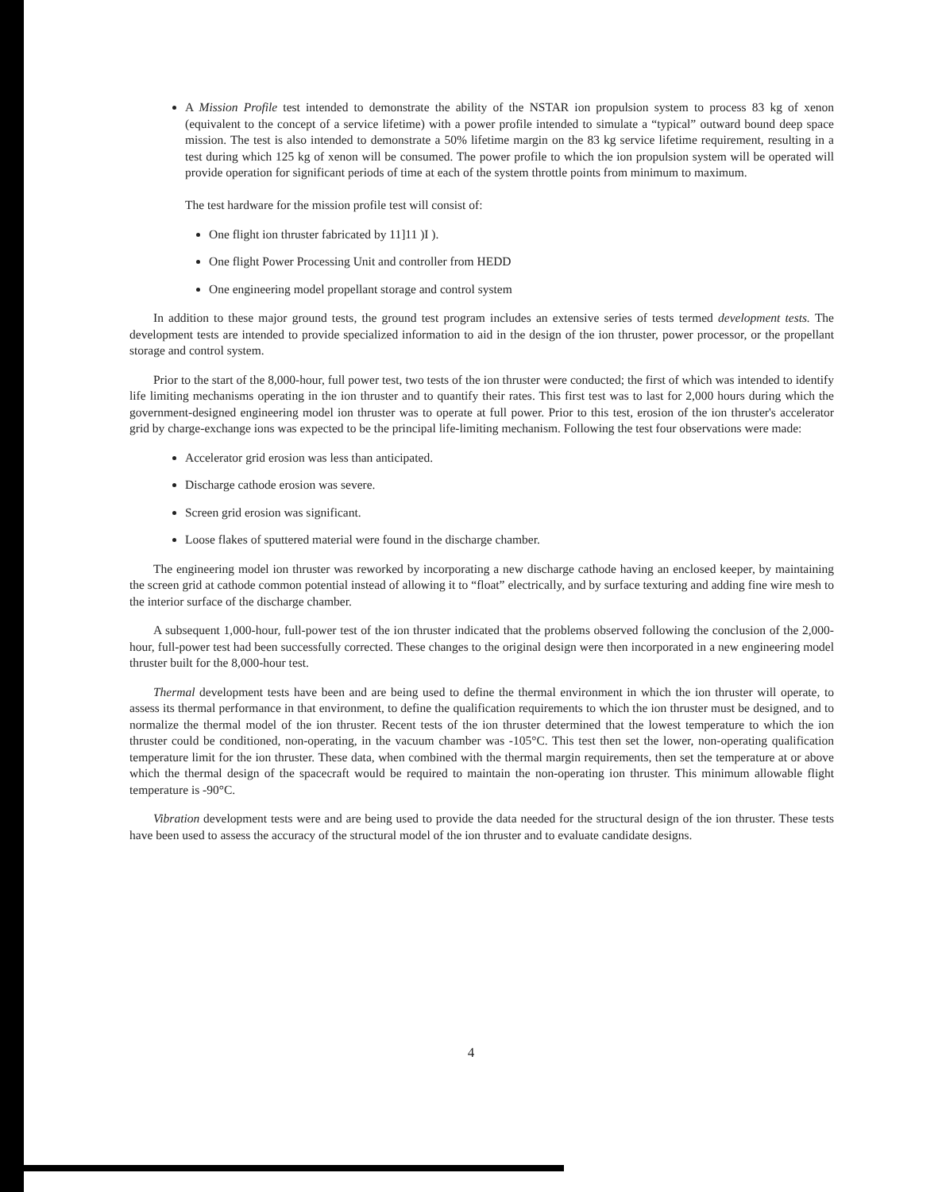A Mission Profile test intended to demonstrate the ability of the NSTAR ion propulsion system to process 83 kg of xenon (equivalent to the concept of a service lifetime) with a power profile intended to simulate a “typical” outward bound deep space mission. The test is also intended to demonstrate a 50% lifetime margin on the 83 kg service lifetime requirement, resulting in a test during which 125 kg of xenon will be consumed. The power profile to which the ion propulsion system will be operated will provide operation for significant periods of time at each of the system throttle points from minimum to maximum.
The test hardware for the mission profile test will consist of:
One flight ion thruster fabricated by 11]11 )I ).
One flight Power Processing Unit and controller from HEDD
One engineering model propellant storage and control system
In addition to these major ground tests, the ground test program includes an extensive series of tests termed development tests. The development tests are intended to provide specialized information to aid in the design of the ion thruster, power processor, or the propellant storage and control system.
Prior to the start of the 8,000-hour, full power test, two tests of the ion thruster were conducted; the first of which was intended to identify life limiting mechanisms operating in the ion thruster and to quantify their rates. This first test was to last for 2,000 hours during which the government-designed engineering model ion thruster was to operate at full power. Prior to this test, erosion of the ion thruster's accelerator grid by charge-exchange ions was expected to be the principal life-limiting mechanism. Following the test four observations were made:
Accelerator grid erosion was less than anticipated.
Discharge cathode erosion was severe.
Screen grid erosion was significant.
Loose flakes of sputtered material were found in the discharge chamber.
The engineering model ion thruster was reworked by incorporating a new discharge cathode having an enclosed keeper, by maintaining the screen grid at cathode common potential instead of allowing it to “float” electrically, and by surface texturing and adding fine wire mesh to the interior surface of the discharge chamber.
A subsequent 1,000-hour, full-power test of the ion thruster indicated that the problems observed following the conclusion of the 2,000-hour, full-power test had been successfully corrected. These changes to the original design were then incorporated in a new engineering model thruster built for the 8,000-hour test.
Thermal development tests have been and are being used to define the thermal environment in which the ion thruster will operate, to assess its thermal performance in that environment, to define the qualification requirements to which the ion thruster must be designed, and to normalize the thermal model of the ion thruster. Recent tests of the ion thruster determined that the lowest temperature to which the ion thruster could be conditioned, non-operating, in the vacuum chamber was -105°C. This test then set the lower, non-operating qualification temperature limit for the ion thruster. These data, when combined with the thermal margin requirements, then set the temperature at or above which the thermal design of the spacecraft would be required to maintain the non-operating ion thruster. This minimum allowable flight temperature is -90°C.
Vibration development tests were and are being used to provide the data needed for the structural design of the ion thruster. These tests have been used to assess the accuracy of the structural model of the ion thruster and to evaluate candidate designs.
4